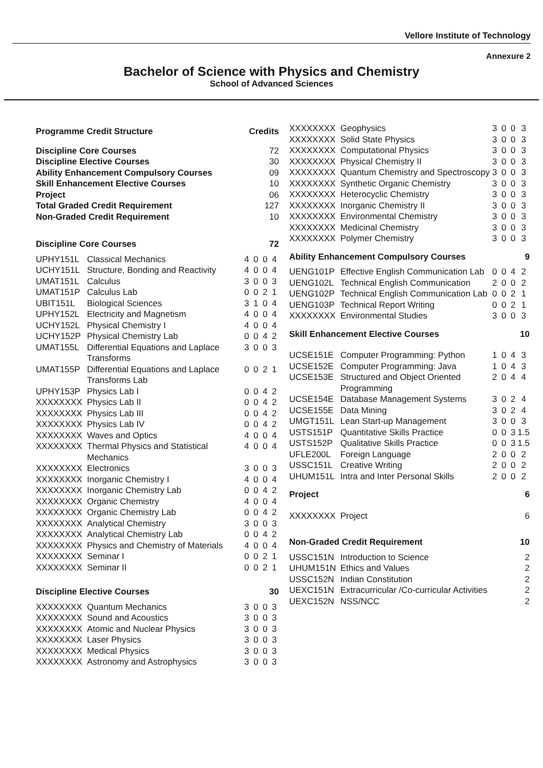Vellore Institute of Technology
Annexure 2
Bachelor of Science with Physics and Chemistry
School of Advanced Sciences
| Programme Credit Structure | Credits |
| Discipline Core Courses | 72 |
| Discipline Elective Courses | 30 |
| Ability Enhancement Compulsory Courses | 09 |
| Skill Enhancement Elective Courses | 10 |
| Project | 06 |
| Total Graded Credit Requirement | 127 |
| Non-Graded Credit Requirement | 10 |
| Discipline Core Courses | | 72 | | | |
| UPHY151L | Classical Mechanics | 4 | 0 | 0 | 4 |
| UCHY151L | Structure, Bonding and Reactivity | 4 | 0 | 0 | 4 |
| UMAT151L | Calculus | 3 | 0 | 0 | 3 |
| UMAT151P | Calculus Lab | 0 | 0 | 2 | 1 |
| UBIT151L | Biological Sciences | 3 | 1 | 0 | 4 |
| UPHY152L | Electricity and Magnetism | 4 | 0 | 0 | 4 |
| UCHY152L | Physical Chemistry I | 4 | 0 | 0 | 4 |
| UCHY152P | Physical Chemistry Lab | 0 | 0 | 4 | 2 |
| UMAT155L | Differential Equations and Laplace Transforms | 3 | 0 | 0 | 3 |
| UMAT155P | Differential Equations and Laplace Transforms Lab | 0 | 0 | 2 | 1 |
| UPHY153P | Physics Lab I | 0 | 0 | 4 | 2 |
| XXXXXXXX | Physics Lab II | 0 | 0 | 4 | 2 |
| XXXXXXXX | Physics Lab III | 0 | 0 | 4 | 2 |
| XXXXXXXX | Physics Lab IV | 0 | 0 | 4 | 2 |
| XXXXXXXX | Waves and Optics | 4 | 0 | 0 | 4 |
| XXXXXXXX | Thermal Physics and Statistical Mechanics | 4 | 0 | 0 | 4 |
| XXXXXXXX | Electronics | 3 | 0 | 0 | 3 |
| XXXXXXXX | Inorganic Chemistry I | 4 | 0 | 0 | 4 |
| XXXXXXXX | Inorganic Chemistry Lab | 0 | 0 | 4 | 2 |
| XXXXXXXX | Organic Chemistry | 4 | 0 | 0 | 4 |
| XXXXXXXX | Organic Chemistry Lab | 0 | 0 | 4 | 2 |
| XXXXXXXX | Analytical Chemistry | 3 | 0 | 0 | 3 |
| XXXXXXXX | Analytical Chemistry Lab | 0 | 0 | 4 | 2 |
| XXXXXXXX | Physics and Chemistry of Materials | 4 | 0 | 0 | 4 |
| XXXXXXXX | Seminar I | 0 | 0 | 2 | 1 |
| XXXXXXXX | Seminar II | 0 | 0 | 2 | 1 |
| Discipline Elective Courses | | 30 | | | |
| XXXXXXXX | Quantum Mechanics | 3 | 0 | 0 | 3 |
| XXXXXXXX | Sound and Acoustics | 3 | 0 | 0 | 3 |
| XXXXXXXX | Atomic and Nuclear Physics | 3 | 0 | 0 | 3 |
| XXXXXXXX | Laser Physics | 3 | 0 | 0 | 3 |
| XXXXXXXX | Medical Physics | 3 | 0 | 0 | 3 |
| XXXXXXXX | Astronomy and Astrophysics | 3 | 0 | 0 | 3 |
| XXXXXXXX | Geophysics | 3 | 0 | 0 | 3 |
| XXXXXXXX | Solid State Physics | 3 | 0 | 0 | 3 |
| XXXXXXXX | Computational Physics | 3 | 0 | 0 | 3 |
| XXXXXXXX | Physical Chemistry II | 3 | 0 | 0 | 3 |
| XXXXXXXX | Quantum Chemistry and Spectroscopy | 3 | 0 | 0 | 3 |
| XXXXXXXX | Synthetic Organic Chemistry | 3 | 0 | 0 | 3 |
| XXXXXXXX | Heterocyclic Chemistry | 3 | 0 | 0 | 3 |
| XXXXXXXX | Inorganic Chemistry II | 3 | 0 | 0 | 3 |
| XXXXXXXX | Environmental Chemistry | 3 | 0 | 0 | 3 |
| XXXXXXXX | Medicinal Chemistry | 3 | 0 | 0 | 3 |
| XXXXXXXX | Polymer Chemistry | 3 | 0 | 0 | 3 |
| Ability Enhancement Compulsory Courses | | 9 | | | |
| UENG101P | Effective English Communication Lab | 0 | 0 | 4 | 2 |
| UENG102L | Technical English Communication | 2 | 0 | 0 | 2 |
| UENG102P | Technical English Communication Lab | 0 | 0 | 2 | 1 |
| UENG103P | Technical Report Writing | 0 | 0 | 2 | 1 |
| XXXXXXXX | Environmental Studies | 3 | 0 | 0 | 3 |
| Skill Enhancement Elective Courses | | 10 | | | |
| UCSE151E | Computer Programming: Python | 1 | 0 | 4 | 3 |
| UCSE152E | Computer Programming: Java | 1 | 0 | 4 | 3 |
| UCSE153E | Structured and Object Oriented Programming | 2 | 0 | 4 | 4 |
| UCSE154E | Database Management Systems | 3 | 0 | 2 | 4 |
| UCSE155E | Data Mining | 3 | 0 | 2 | 4 |
| UMGT151L | Lean Start-up Management | 3 | 0 | 0 | 3 |
| USTS151P | Quantitative Skills Practice | 0 | 0 | 3 | 1.5 |
| USTS152P | Qualitative Skills Practice | 0 | 0 | 3 | 1.5 |
| UFLE200L | Foreign Language | 2 | 0 | 0 | 2 |
| USSC151L | Creative Writing | 2 | 0 | 0 | 2 |
| UHUM151L | Intra and Inter Personal Skills | 2 | 0 | 0 | 2 |
| Project | | 6 | | | |
| XXXXXXXX | Project | 6 | | | |
| Non-Graded Credit Requirement | | 10 | | | |
| USSC151N | Introduction to Science | 2 | | | |
| UHUM151N | Ethics and Values | 2 | | | |
| USSC152N | Indian Constitution | 2 | | | |
| UEXC151N | Extracurricular /Co-curricular Activities | 2 | | | |
| UEXC152N | NSS/NCC | 2 | | | |